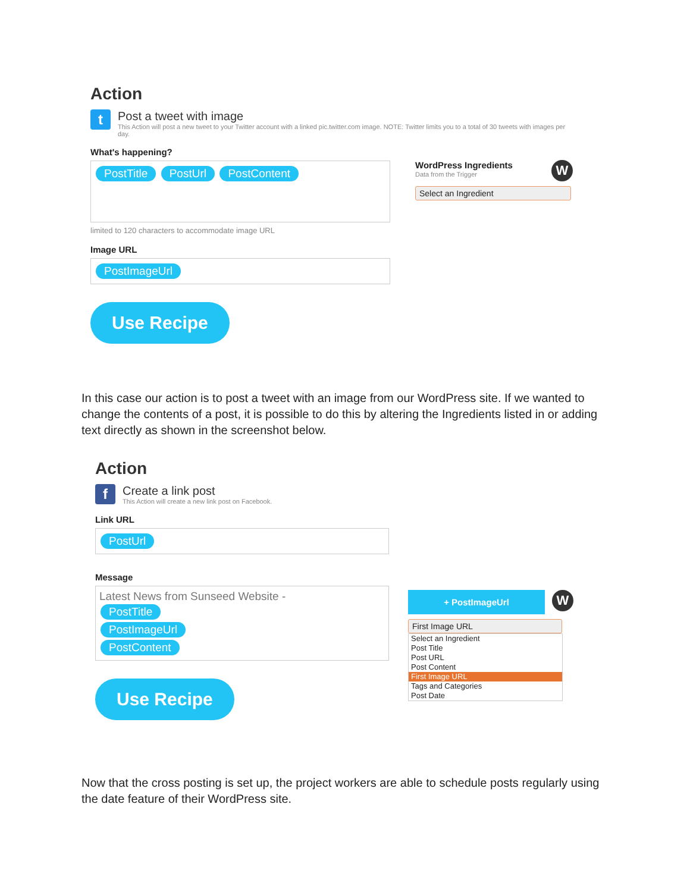Action
t
Post a tweet with image
This Action will post a new tweet to your Twitter account with a linked pic.twitter.com image. NOTE: Twitter limits you to a total of 30 tweets with images per day.
What's happening?
PostTitle PostUrl PostContent
limited to 120 characters to accommodate image URL
Image URL
PostImageUrl
Use Recipe
WordPress Ingredients
Data from the Trigger
W
Select an Ingredient
In this case our action is to post a tweet with an image from our WordPress site. If we wanted to change the contents of a post, it is possible to do this by altering the Ingredients listed in or adding text directly as shown in the screenshot below.
Action
f
Create a link post
This Action will create a new link post on Facebook.
Link URL
PostUrl
Message
Latest News from Sunseed Website -
PostTitle
PostImageUrl
PostContent
Use Recipe
+ PostImageUrl
W
First Image URL
Select an Ingredient
Post Title
Post URL
Post Content
First Image URL
Tags and Categories
Post Date
Now that the cross posting is set up, the project workers are able to schedule posts regularly using the date feature of their WordPress site.